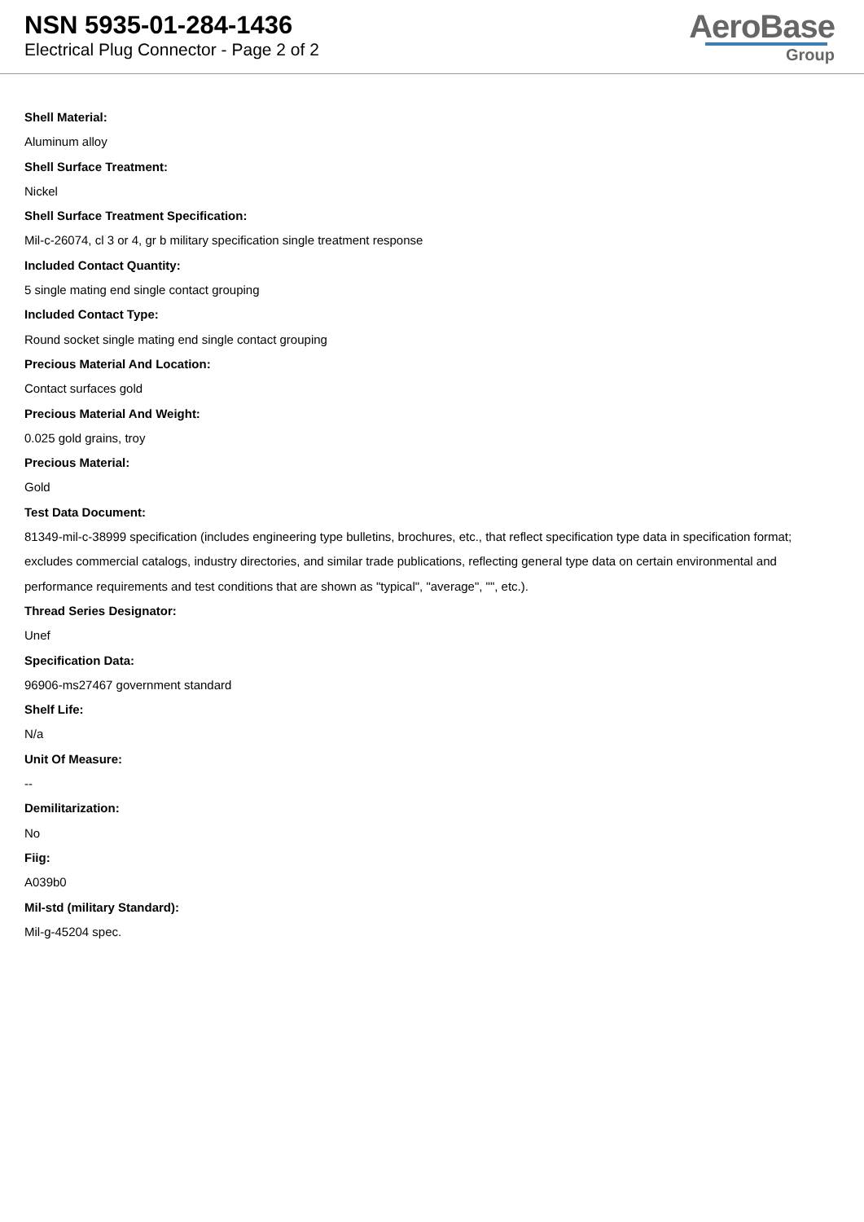NSN 5935-01-284-1436
Electrical Plug Connector - Page 2 of 2
AeroBase
Group
Shell Material:
Aluminum alloy
Shell Surface Treatment:
Nickel
Shell Surface Treatment Specification:
Mil-c-26074, cl 3 or 4, gr b military specification single treatment response
Included Contact Quantity:
5 single mating end single contact grouping
Included Contact Type:
Round socket single mating end single contact grouping
Precious Material And Location:
Contact surfaces gold
Precious Material And Weight:
0.025 gold grains, troy
Precious Material:
Gold
Test Data Document:
81349-mil-c-38999 specification (includes engineering type bulletins, brochures, etc., that reflect specification type data in specification format; excludes commercial catalogs, industry directories, and similar trade publications, reflecting general type data on certain environmental and performance requirements and test conditions that are shown as "typical", "average", "", etc.).
Thread Series Designator:
Unef
Specification Data:
96906-ms27467 government standard
Shelf Life:
N/a
Unit Of Measure:
--
Demilitarization:
No
Fiig:
A039b0
Mil-std (military Standard):
Mil-g-45204 spec.